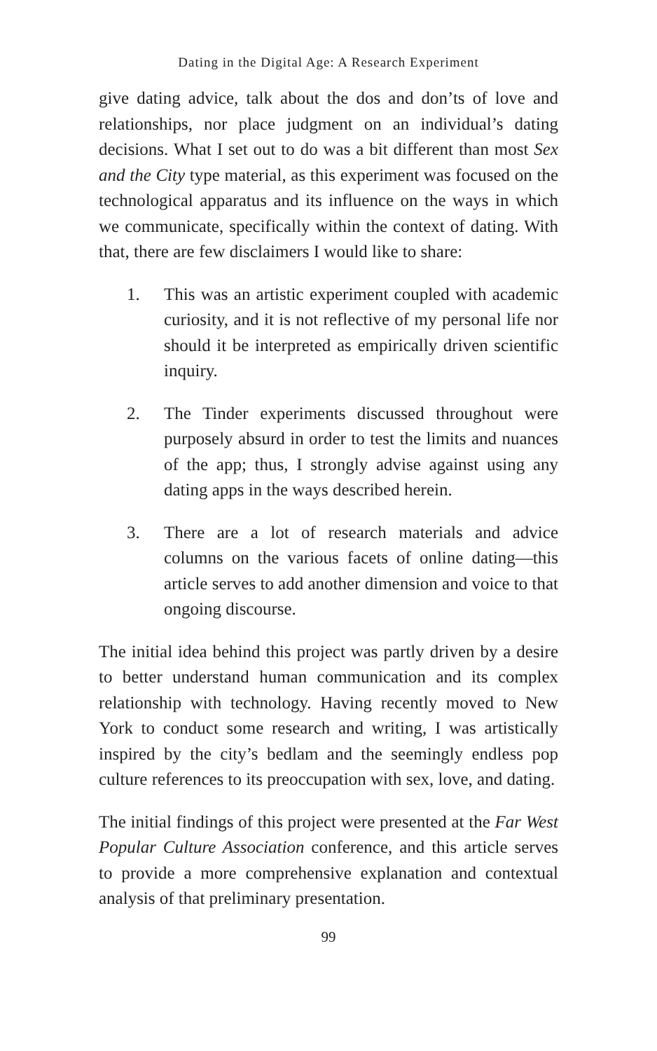Dating in the Digital Age: A Research Experiment
give dating advice, talk about the dos and don’ts of love and relationships, nor place judgment on an individual’s dating decisions. What I set out to do was a bit different than most Sex and the City type material, as this experiment was focused on the technological apparatus and its influence on the ways in which we communicate, specifically within the context of dating. With that, there are few disclaimers I would like to share:
1. This was an artistic experiment coupled with academic curiosity, and it is not reflective of my personal life nor should it be interpreted as empirically driven scientific inquiry.
2. The Tinder experiments discussed throughout were purposely absurd in order to test the limits and nuances of the app; thus, I strongly advise against using any dating apps in the ways described herein.
3. There are a lot of research materials and advice columns on the various facets of online dating—this article serves to add another dimension and voice to that ongoing discourse.
The initial idea behind this project was partly driven by a desire to better understand human communication and its complex relationship with technology. Having recently moved to New York to conduct some research and writing, I was artistically inspired by the city’s bedlam and the seemingly endless pop culture references to its preoccupation with sex, love, and dating.
The initial findings of this project were presented at the Far West Popular Culture Association conference, and this article serves to provide a more comprehensive explanation and contextual analysis of that preliminary presentation.
99